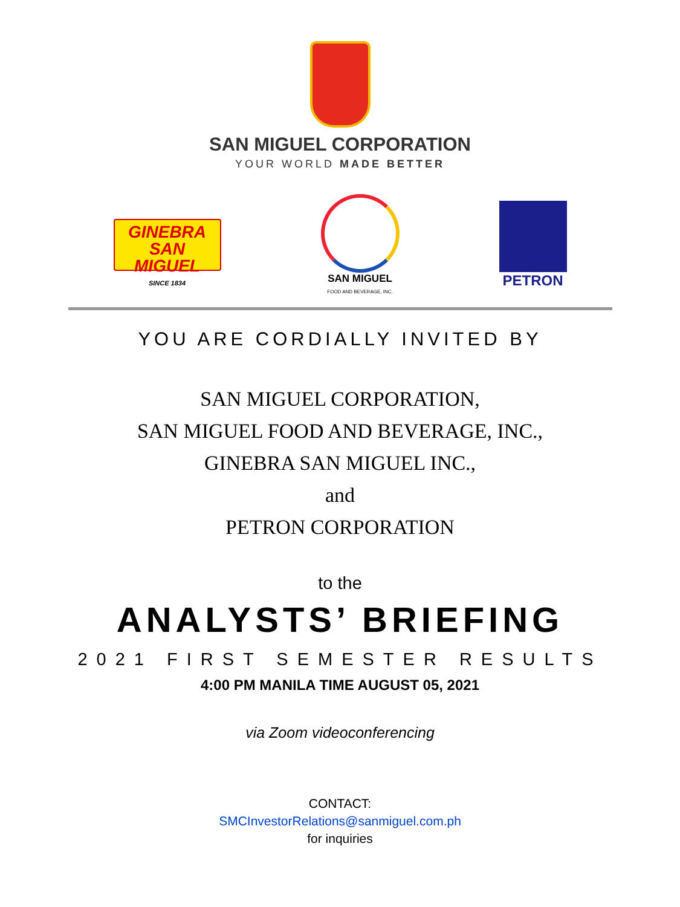SAN MIGUEL CORPORATION
YOUR WORLD MADE BETTER
GINEBRA
SAN MIGUEL
SINCE 1834
SAN MIGUEL
FOOD AND BEVERAGE, INC.
PETRON
YOU ARE CORDIALLY INVITED BY
SAN MIGUEL CORPORATION,
SAN MIGUEL FOOD AND BEVERAGE, INC.,
GINEBRA SAN MIGUEL INC.,
and
PETRON CORPORATION
to the
ANALYSTS’ BRIEFING
2021 FIRST SEMESTER RESULTS
4:00 PM MANILA TIME AUGUST 05, 2021
via Zoom videoconferencing
CONTACT:
SMCInvestorRelations@sanmiguel.com.ph
for inquiries